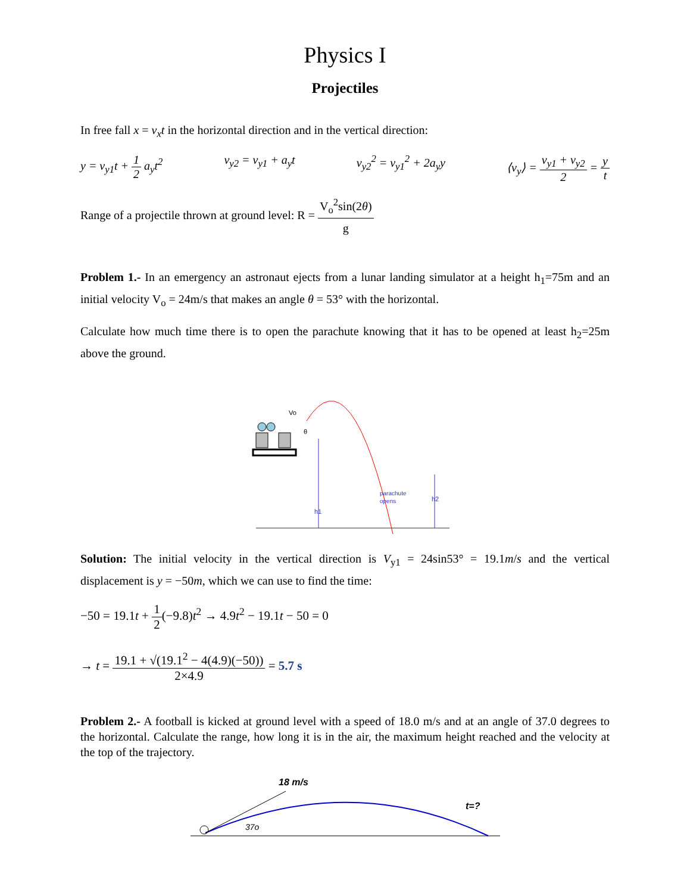Physics I
Projectiles
In free fall x = v<sub>x</sub>t in the horizontal direction and in the vertical direction:
y = v<sub>y1</sub>t + 1 2 a<sub>y</sub>t<sup>2</sup> v<sub>y2</sub> = v<sub>y1</sub> + a<sub>y</sub>t v<sub>y2</sub><sup>2</sup> = v<sub>y1</sub><sup>2</sup> + 2a<sub>y</sub>y ⟨v<sub>y</sub>⟩ = v<sub>y1</sub> + v<sub>y2</sub> 2 = y t
Range of a projectile thrown at ground level: R = V<sub>o</sub><sup>2</sup>sin(2θ) g
Problem 1.- In an emergency an astronaut ejects from a lunar landing simulator at a height h<sub>1</sub>=75m and an initial velocity V<sub>o</sub> = 24m/s that makes an angle θ = 53° with the horizontal.
Calculate how much time there is to open the parachute knowing that it has to be opened at least h<sub>2</sub>=25m above the ground.
Vo
θ
h1
h2
parachute
opens
Solution: The initial velocity in the vertical direction is V<sub>y1</sub> = 24sin53° = 19.1m/s and the vertical displacement is y = −50m, which we can use to find the time:
−50 = 19.1t + 1 2(−9.8)t<sup>2</sup> → 4.9t<sup>2</sup> − 19.1t − 50 = 0
→ t = 19.1 + √(19.1<sup>2</sup> − 4(4.9)(−50)) 2×4.9 = 5.7 s
Problem 2.- A football is kicked at ground level with a speed of 18.0 m/s and at an angle of 37.0 degrees to the horizontal. Calculate the range, how long it is in the air, the maximum height reached and the velocity at the top of the trajectory.
18 m/s
37o
t=?